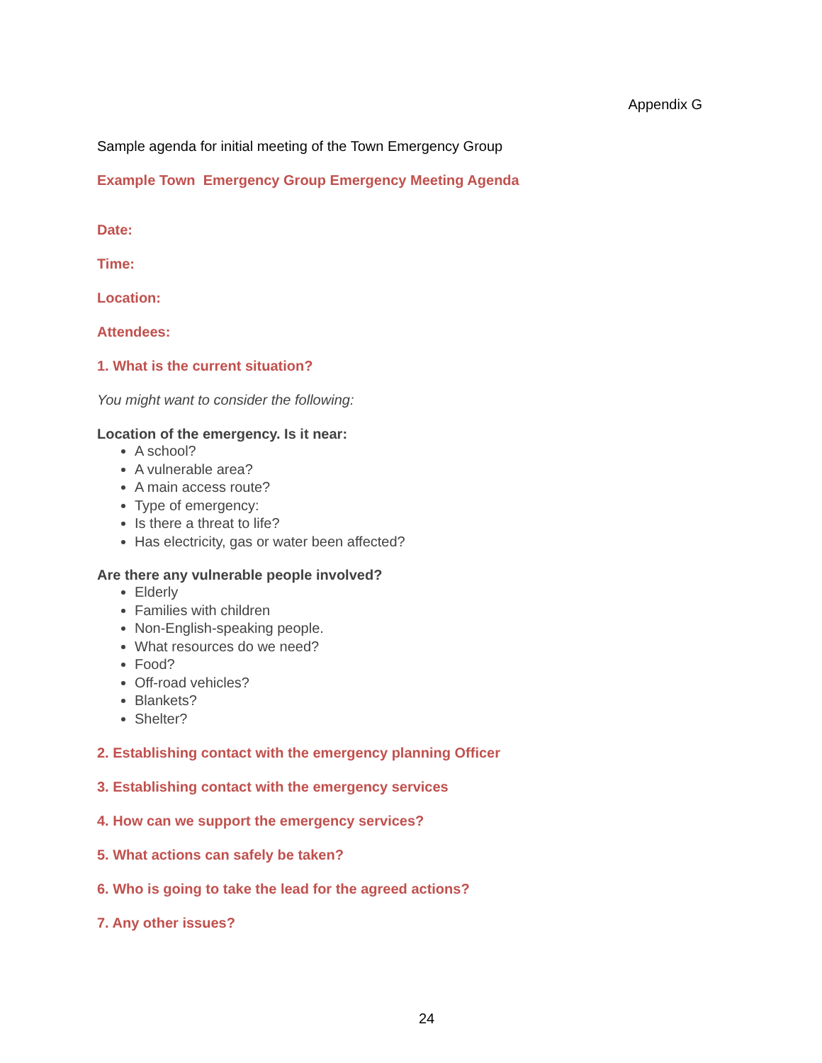Appendix G
Sample agenda for initial meeting of the Town Emergency Group
Example Town Emergency Group Emergency Meeting Agenda
Date:
Time:
Location:
Attendees:
1. What is the current situation?
You might want to consider the following:
Location of the emergency. Is it near:
A school?
A vulnerable area?
A main access route?
Type of emergency:
Is there a threat to life?
Has electricity, gas or water been affected?
Are there any vulnerable people involved?
Elderly
Families with children
Non-English-speaking people.
What resources do we need?
Food?
Off-road vehicles?
Blankets?
Shelter?
2. Establishing contact with the emergency planning Officer
3. Establishing contact with the emergency services
4. How can we support the emergency services?
5. What actions can safely be taken?
6. Who is going to take the lead for the agreed actions?
7. Any other issues?
24